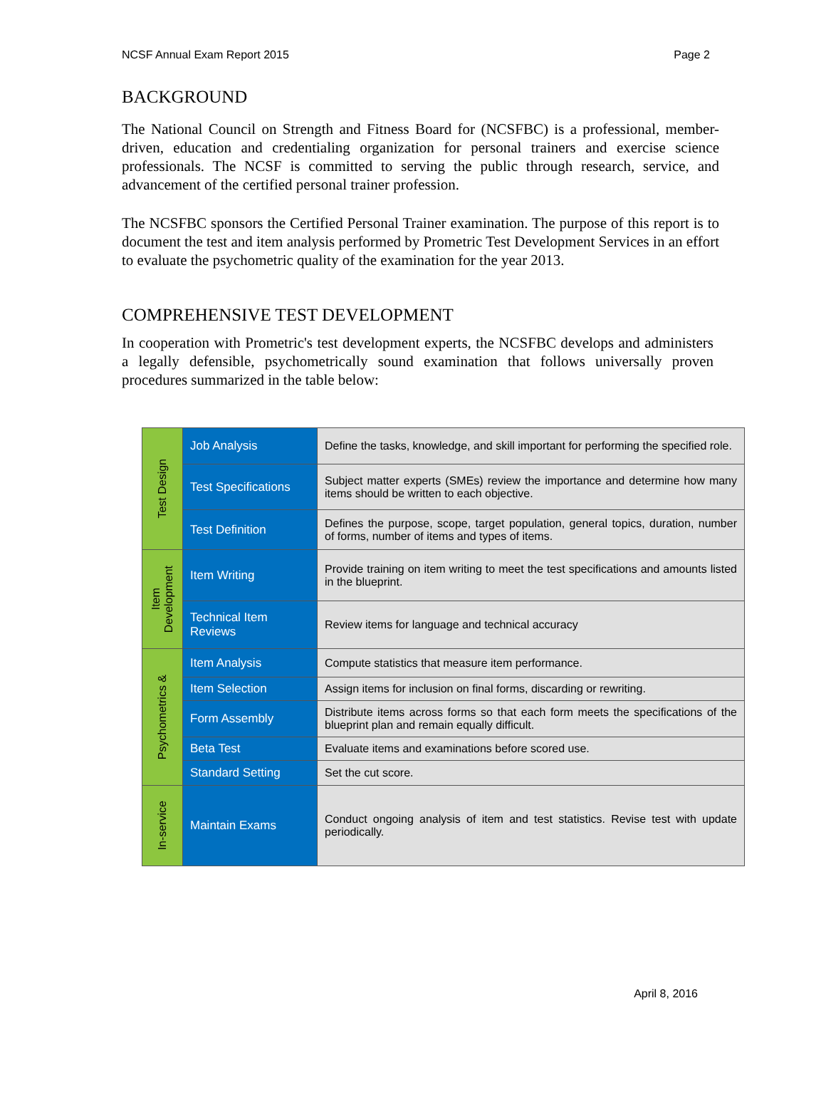NCSF Annual Exam Report 2015 Page 2
BACKGROUND
The National Council on Strength and Fitness Board for (NCSFBC) is a professional, member-driven, education and credentialing organization for personal trainers and exercise science professionals. The NCSF is committed to serving the public through research, service, and advancement of the certified personal trainer profession.
The NCSFBC sponsors the Certified Personal Trainer examination. The purpose of this report is to document the test and item analysis performed by Prometric Test Development Services in an effort to evaluate the psychometric quality of the examination for the year 2013.
COMPREHENSIVE TEST DEVELOPMENT
In cooperation with Prometric's test development experts, the NCSFBC develops and administers a legally defensible, psychometrically sound examination that follows universally proven procedures summarized in the table below:
| Test Design | Job Analysis | Define the tasks, knowledge, and skill important for performing the specified role. |
| | Test Specifications | Subject matter experts (SMEs) review the importance and determine how many items should be written to each objective. |
| | Test Definition | Defines the purpose, scope, target population, general topics, duration, number of forms, number of items and types of items. |
| Item Development | Item Writing | Provide training on item writing to meet the test specifications and amounts listed in the blueprint. |
| | Technical Item Reviews | Review items for language and technical accuracy |
| Psychometrics & | Item Analysis | Compute statistics that measure item performance. |
| | Item Selection | Assign items for inclusion on final forms, discarding or rewriting. |
| | Form Assembly | Distribute items across forms so that each form meets the specifications of the blueprint plan and remain equally difficult. |
| | Beta Test | Evaluate items and examinations before scored use. |
| | Standard Setting | Set the cut score. |
| In-service | Maintain Exams | Conduct ongoing analysis of item and test statistics. Revise test with update periodically. |
April 8, 2016